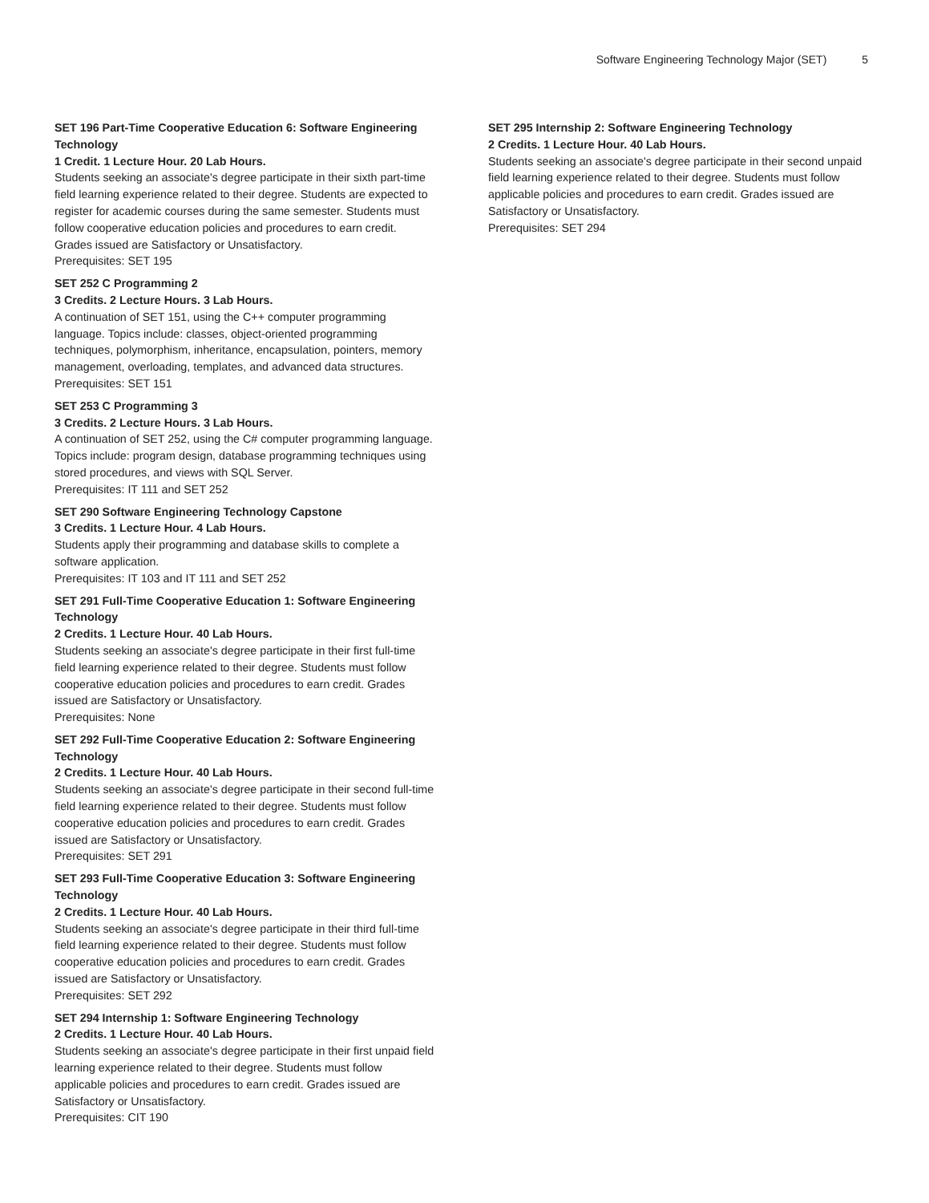Software Engineering Technology Major (SET) 5
SET 196 Part-Time Cooperative Education 6: Software Engineering Technology
1 Credit. 1 Lecture Hour. 20 Lab Hours.
Students seeking an associate's degree participate in their sixth part-time field learning experience related to their degree. Students are expected to register for academic courses during the same semester. Students must follow cooperative education policies and procedures to earn credit. Grades issued are Satisfactory or Unsatisfactory.
Prerequisites: SET 195
SET 252 C Programming 2
3 Credits. 2 Lecture Hours. 3 Lab Hours.
A continuation of SET 151, using the C++ computer programming language. Topics include: classes, object-oriented programming techniques, polymorphism, inheritance, encapsulation, pointers, memory management, overloading, templates, and advanced data structures.
Prerequisites: SET 151
SET 253 C Programming 3
3 Credits. 2 Lecture Hours. 3 Lab Hours.
A continuation of SET 252, using the C# computer programming language. Topics include: program design, database programming techniques using stored procedures, and views with SQL Server.
Prerequisites: IT 111 and SET 252
SET 290 Software Engineering Technology Capstone
3 Credits. 1 Lecture Hour. 4 Lab Hours.
Students apply their programming and database skills to complete a software application.
Prerequisites: IT 103 and IT 111 and SET 252
SET 291 Full-Time Cooperative Education 1: Software Engineering Technology
2 Credits. 1 Lecture Hour. 40 Lab Hours.
Students seeking an associate's degree participate in their first full-time field learning experience related to their degree. Students must follow cooperative education policies and procedures to earn credit. Grades issued are Satisfactory or Unsatisfactory.
Prerequisites: None
SET 292 Full-Time Cooperative Education 2: Software Engineering Technology
2 Credits. 1 Lecture Hour. 40 Lab Hours.
Students seeking an associate's degree participate in their second full-time field learning experience related to their degree. Students must follow cooperative education policies and procedures to earn credit. Grades issued are Satisfactory or Unsatisfactory.
Prerequisites: SET 291
SET 293 Full-Time Cooperative Education 3: Software Engineering Technology
2 Credits. 1 Lecture Hour. 40 Lab Hours.
Students seeking an associate's degree participate in their third full-time field learning experience related to their degree. Students must follow cooperative education policies and procedures to earn credit. Grades issued are Satisfactory or Unsatisfactory.
Prerequisites: SET 292
SET 294 Internship 1: Software Engineering Technology
2 Credits. 1 Lecture Hour. 40 Lab Hours.
Students seeking an associate's degree participate in their first unpaid field learning experience related to their degree. Students must follow applicable policies and procedures to earn credit. Grades issued are Satisfactory or Unsatisfactory.
Prerequisites: CIT 190
SET 295 Internship 2: Software Engineering Technology
2 Credits. 1 Lecture Hour. 40 Lab Hours.
Students seeking an associate's degree participate in their second unpaid field learning experience related to their degree. Students must follow applicable policies and procedures to earn credit. Grades issued are Satisfactory or Unsatisfactory.
Prerequisites: SET 294